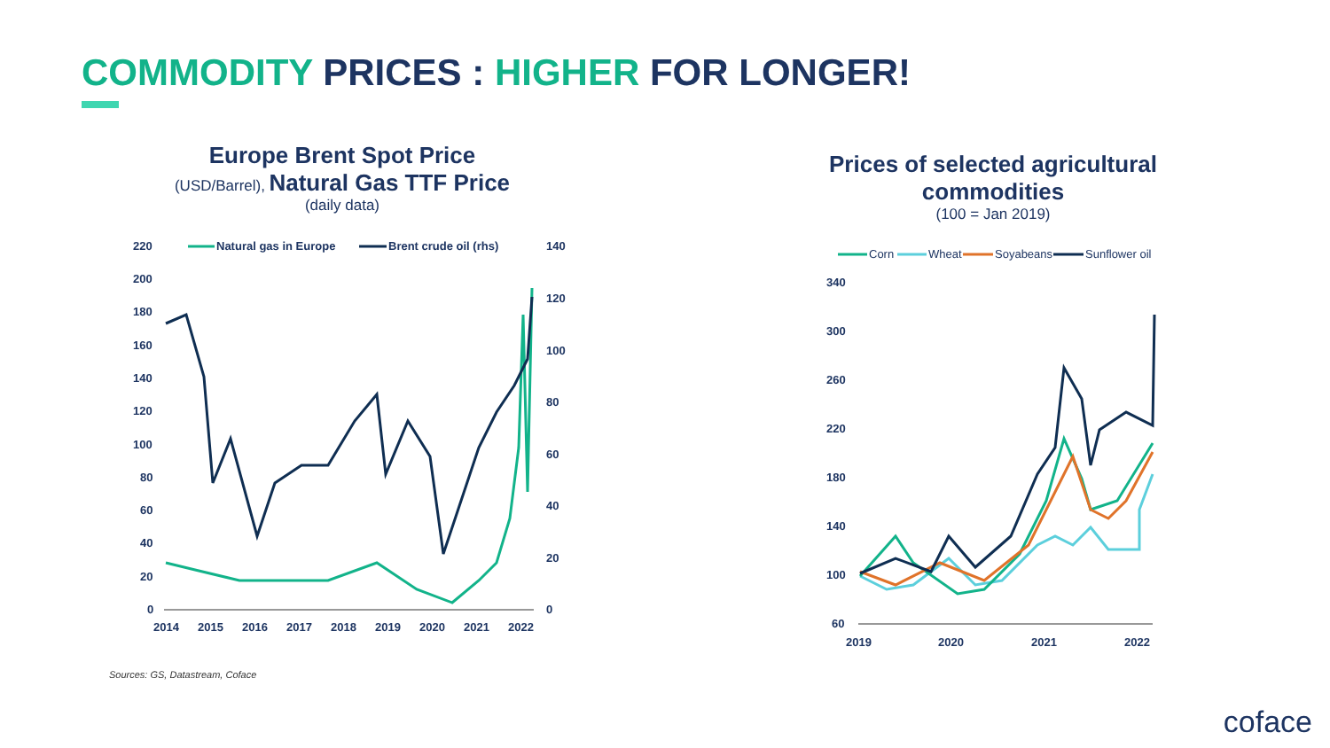COMMODITY PRICES : HIGHER FOR LONGER!
Europe Brent Spot Price
(USD/Barrel), Natural Gas TTF Price
(daily data)
220
200
180
160
140
120
100
80
60
40
20
0
140
120
100
80
60
40
20
0
Natural gas in Europe
Brent crude oil (rhs)
2014
2015
2016
2017
2018
2019
2020
2021
2022
Prices of selected agricultural commodities
(100 = Jan 2019)
Corn
Wheat
Soyabeans
Sunflower oil
340
300
260
220
180
140
100
60
2019
2020
2021
2022
Sources: GS, Datastream, Coface
coface